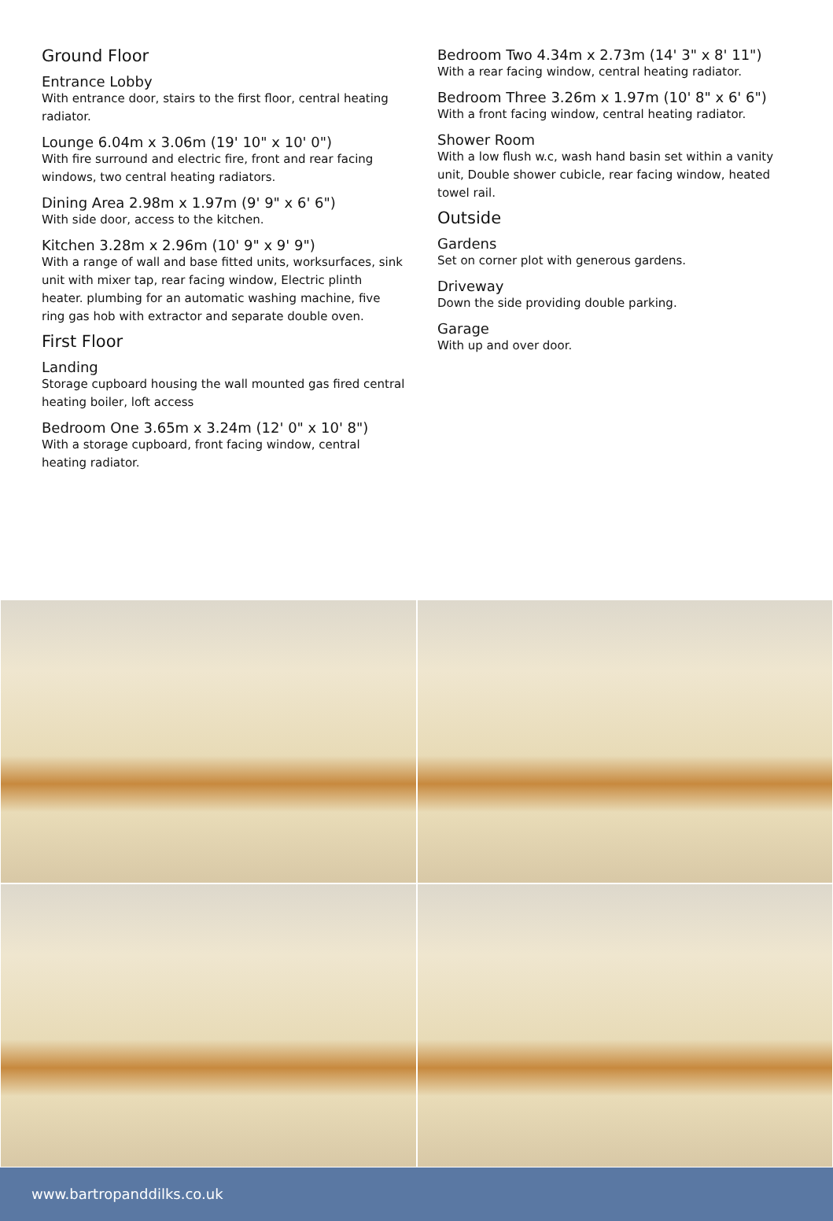Ground Floor
Entrance Lobby
With entrance door, stairs to the first floor, central heating radiator.
Lounge 6.04m x 3.06m (19' 10" x 10' 0")
With fire surround and electric fire, front and rear facing windows, two central heating radiators.
Dining Area 2.98m x 1.97m (9' 9" x 6' 6")
With side door, access to the kitchen.
Kitchen 3.28m x 2.96m (10' 9" x 9' 9")
With a range of wall and base fitted units, worksurfaces, sink unit with mixer tap, rear facing window, Electric plinth heater. plumbing for an automatic washing machine, five ring gas hob with extractor and separate double oven.
First Floor
Landing
Storage cupboard housing the wall mounted gas fired central heating boiler, loft access
Bedroom One 3.65m x 3.24m (12' 0" x 10' 8")
With a storage cupboard, front facing window, central heating radiator.
Bedroom Two 4.34m x 2.73m (14' 3" x 8' 11")
With a rear facing window, central heating radiator.
Bedroom Three 3.26m x 1.97m (10' 8" x 6' 6")
With a front facing window, central heating radiator.
Shower Room
With a low flush w.c, wash hand basin set within a vanity unit, Double shower cubicle, rear facing window, heated towel rail.
Outside
Gardens
Set on corner plot with generous gardens.
Driveway
Down the side providing double parking.
Garage
With up and over door.
www.bartropanddilks.co.uk